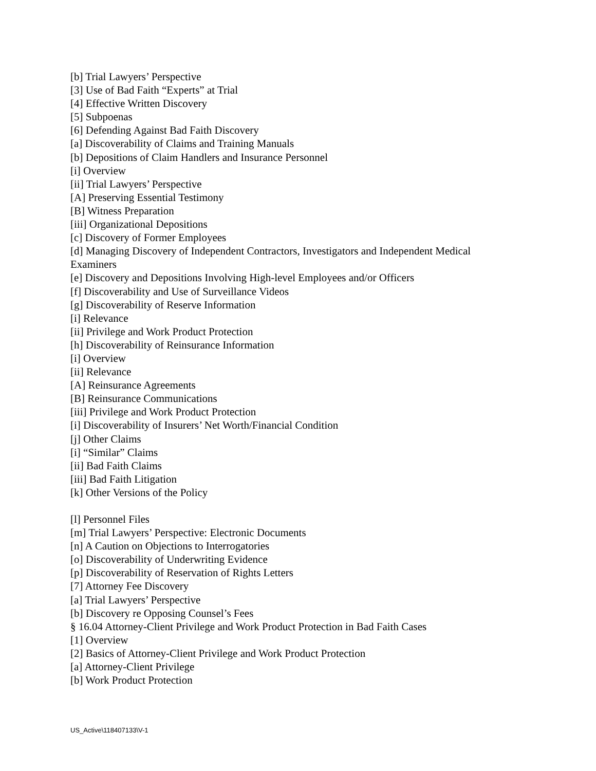[b] Trial Lawyers’ Perspective
[3] Use of Bad Faith “Experts” at Trial
[4] Effective Written Discovery
[5] Subpoenas
[6] Defending Against Bad Faith Discovery
[a] Discoverability of Claims and Training Manuals
[b] Depositions of Claim Handlers and Insurance Personnel
[i] Overview
[ii] Trial Lawyers’ Perspective
[A] Preserving Essential Testimony
[B] Witness Preparation
[iii] Organizational Depositions
[c] Discovery of Former Employees
[d] Managing Discovery of Independent Contractors, Investigators and Independent Medical Examiners
[e] Discovery and Depositions Involving High-level Employees and/or Officers
[f] Discoverability and Use of Surveillance Videos
[g] Discoverability of Reserve Information
[i] Relevance
[ii] Privilege and Work Product Protection
[h] Discoverability of Reinsurance Information
[i] Overview
[ii] Relevance
[A] Reinsurance Agreements
[B] Reinsurance Communications
[iii] Privilege and Work Product Protection
[i] Discoverability of Insurers’ Net Worth/Financial Condition
[j] Other Claims
[i] “Similar” Claims
[ii] Bad Faith Claims
[iii] Bad Faith Litigation
[k] Other Versions of the Policy
[l] Personnel Files
[m] Trial Lawyers’ Perspective: Electronic Documents
[n] A Caution on Objections to Interrogatories
[o] Discoverability of Underwriting Evidence
[p] Discoverability of Reservation of Rights Letters
[7] Attorney Fee Discovery
[a] Trial Lawyers’ Perspective
[b] Discovery re Opposing Counsel’s Fees
§ 16.04 Attorney-Client Privilege and Work Product Protection in Bad Faith Cases
[1] Overview
[2] Basics of Attorney-Client Privilege and Work Product Protection
[a] Attorney-Client Privilege
[b] Work Product Protection
US_Active\118407133\V-1